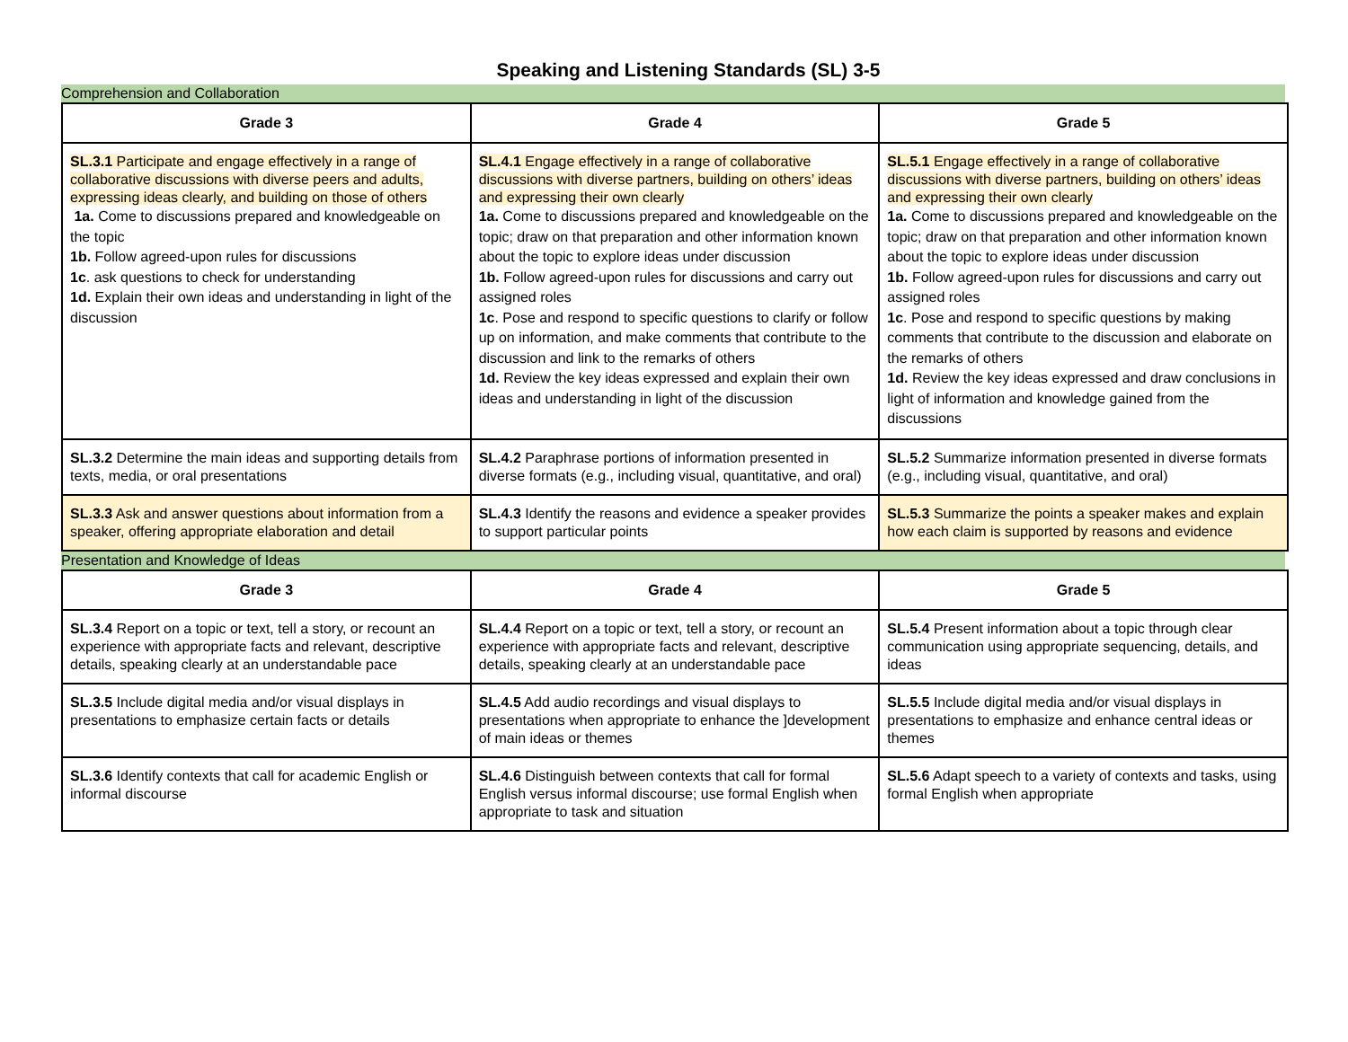Speaking and Listening Standards (SL) 3-5
Comprehension and Collaboration
| Grade 3 | Grade 4 | Grade 5 |
| --- | --- | --- |
| SL.3.1 Participate and engage effectively in a range of collaborative discussions with diverse peers and adults, expressing ideas clearly, and building on those of others 1a. Come to discussions prepared and knowledgeable on the topic 1b. Follow agreed-upon rules for discussions 1c . ask questions to check for understanding 1d. Explain their own ideas and understanding in light of the discussion | SL.4.1 Engage effectively in a range of collaborative discussions with diverse partners, building on others’ ideas and expressing their own clearly 1a. Come to discussions prepared and knowledgeable on the topic; draw on that preparation and other information known about the topic to explore ideas under discussion 1b. Follow agreed-upon rules for discussions and carry out assigned roles 1c . Pose and respond to specific questions to clarify or follow up on information, and make comments that contribute to the discussion and link to the remarks of others 1d. Review the key ideas expressed and explain their own ideas and understanding in light of the discussion | SL.5.1 Engage effectively in a range of collaborative discussions with diverse partners, building on others’ ideas and expressing their own clearly 1a. Come to discussions prepared and knowledgeable on the topic; draw on that preparation and other information known about the topic to explore ideas under discussion 1b. Follow agreed-upon rules for discussions and carry out assigned roles 1c . Pose and respond to specific questions by making comments that contribute to the discussion and elaborate on the remarks of others 1d. Review the key ideas expressed and draw conclusions in light of information and knowledge gained from the discussions |
| SL.3.2 Determine the main ideas and supporting details from texts, media, or oral presentations | SL.4.2 Paraphrase portions of information presented in diverse formats (e.g., including visual, quantitative, and oral) | SL.5.2 Summarize information presented in diverse formats (e.g., including visual, quantitative, and oral) |
| SL.3.3 Ask and answer questions about information from a speaker, offering appropriate elaboration and detail | SL.4.3 Identify the reasons and evidence a speaker provides to support particular points | SL.5.3 Summarize the points a speaker makes and explain how each claim is supported by reasons and evidence |
Presentation and Knowledge of Ideas
| Grade 3 | Grade 4 | Grade 5 |
| --- | --- | --- |
| SL.3.4 Report on a topic or text, tell a story, or recount an experience with appropriate facts and relevant, descriptive details, speaking clearly at an understandable pace | SL.4.4 Report on a topic or text, tell a story, or recount an experience with appropriate facts and relevant, descriptive details, speaking clearly at an understandable pace | SL.5.4 Present information about a topic through clear communication using appropriate sequencing, details, and ideas |
| SL.3.5 Include digital media and/or visual displays in presentations to emphasize certain facts or details | SL.4.5 Add audio recordings and visual displays to presentations when appropriate to enhance the ]development of main ideas or themes | SL.5.5 Include digital media and/or visual displays in presentations to emphasize and enhance central ideas or themes |
| SL.3.6 Identify contexts that call for academic English or informal discourse | SL.4.6 Distinguish between contexts that call for formal English versus informal discourse; use formal English when appropriate to task and situation | SL.5.6 Adapt speech to a variety of contexts and tasks, using formal English when appropriate |